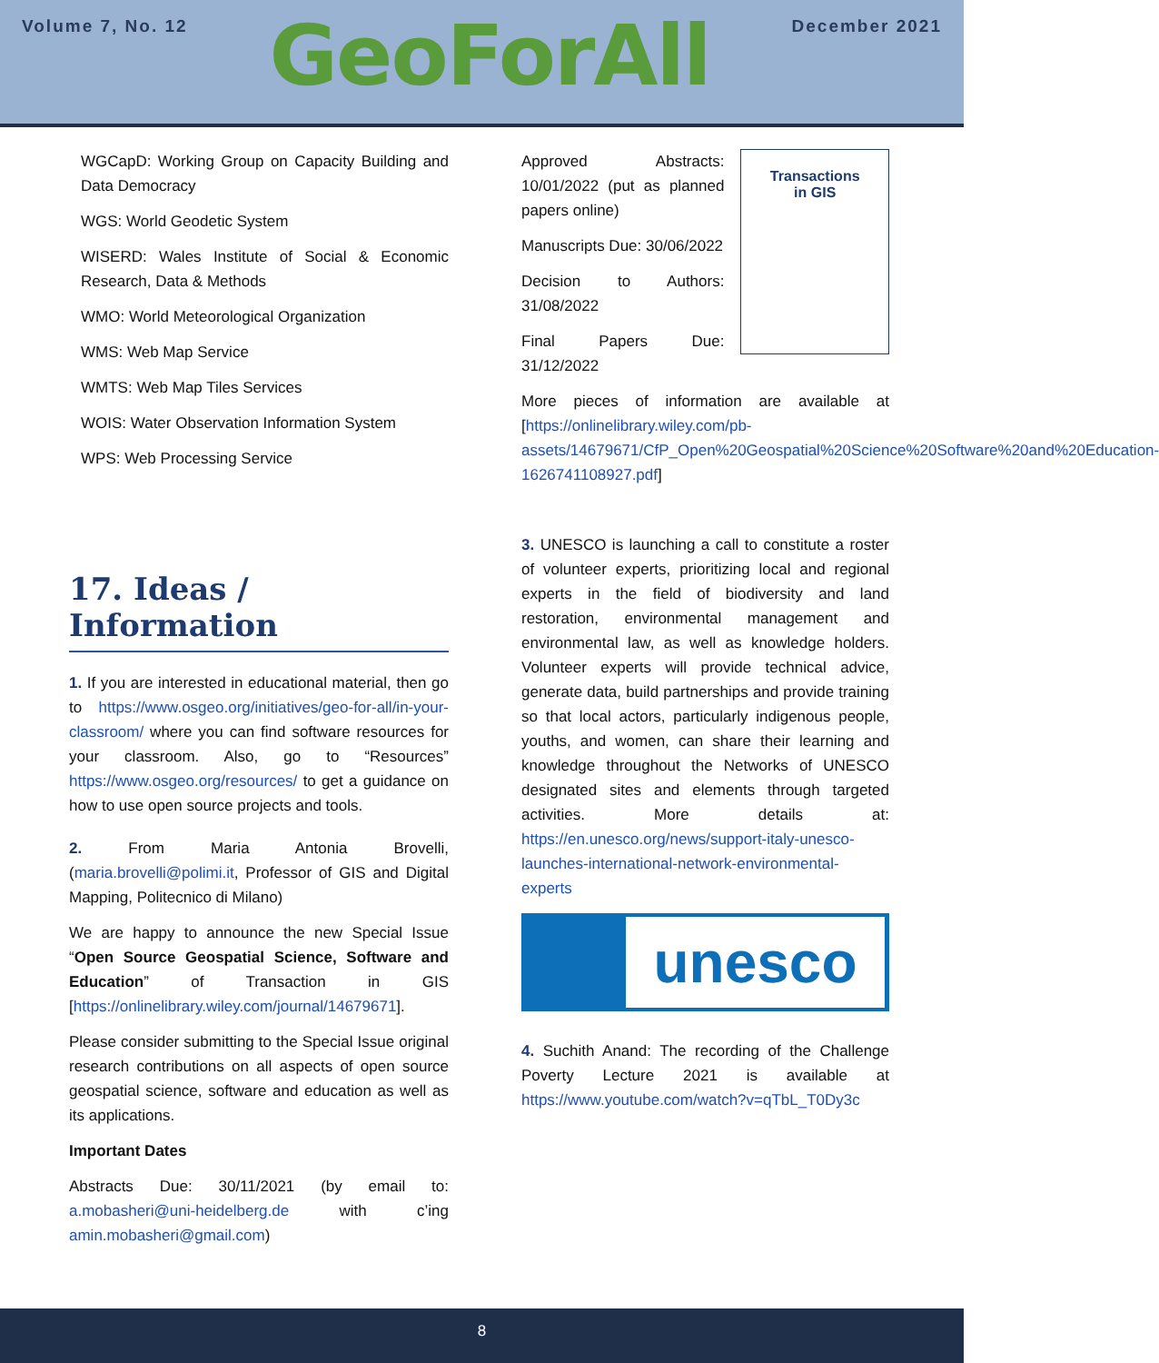Volume 7, No. 12
GeoForAll
December 2021
WGCapD: Working Group on Capacity Building and Data Democracy
WGS: World Geodetic System
WISERD: Wales Institute of Social & Economic Research, Data & Methods
WMO: World Meteorological Organization
WMS: Web Map Service
WMTS: Web Map Tiles Services
WOIS: Water Observation Information System
WPS: Web Processing Service
17. Ideas / Information
1. If you are interested in educational material, then go to https://www.osgeo.org/initiatives/geo-for-all/in-your-classroom/ where you can find software resources for your classroom. Also, go to “Resources” https://www.osgeo.org/resources/ to get a guidance on how to use open source projects and tools.
2. From Maria Antonia Brovelli, (maria.brovelli@polimi.it, Professor of GIS and Digital Mapping, Politecnico di Milano)
We are happy to announce the new Special Issue “Open Source Geospatial Science, Software and Education” of Transaction in GIS [https://onlinelibrary.wiley.com/journal/14679671].
Please consider submitting to the Special Issue original research contributions on all aspects of open source geospatial science, software and education as well as its applications.
Important Dates
Abstracts Due: 30/11/2021 (by email to: a.mobasheri@uni-heidelberg.de with c’ing amin.mobasheri@gmail.com)
Approved Abstracts: 10/01/2022 (put as planned papers online)
Manuscripts Due: 30/06/2022
Decision to Authors: 31/08/2022
Final Papers Due: 31/12/2022
Transactions
in GIS
More pieces of information are available at [https://onlinelibrary.wiley.com/pb-assets/14679671/CfP_Open%20Geospatial%20Science%20Software%20and%20Education-1626741108927.pdf]
3. UNESCO is launching a call to constitute a roster of volunteer experts, prioritizing local and regional experts in the field of biodiversity and land restoration, environmental management and environmental law, as well as knowledge holders. Volunteer experts will provide technical advice, generate data, build partnerships and provide training so that local actors, particularly indigenous people, youths, and women, can share their learning and knowledge throughout the Networks of UNESCO designated sites and elements through targeted activities. More details at: https://en.unesco.org/news/support-italy-unesco-launches-international-network-environmental-experts
unesco
4. Suchith Anand: The recording of the Challenge Poverty Lecture 2021 is available at https://www.youtube.com/watch?v=qTbL_T0Dy3c
8